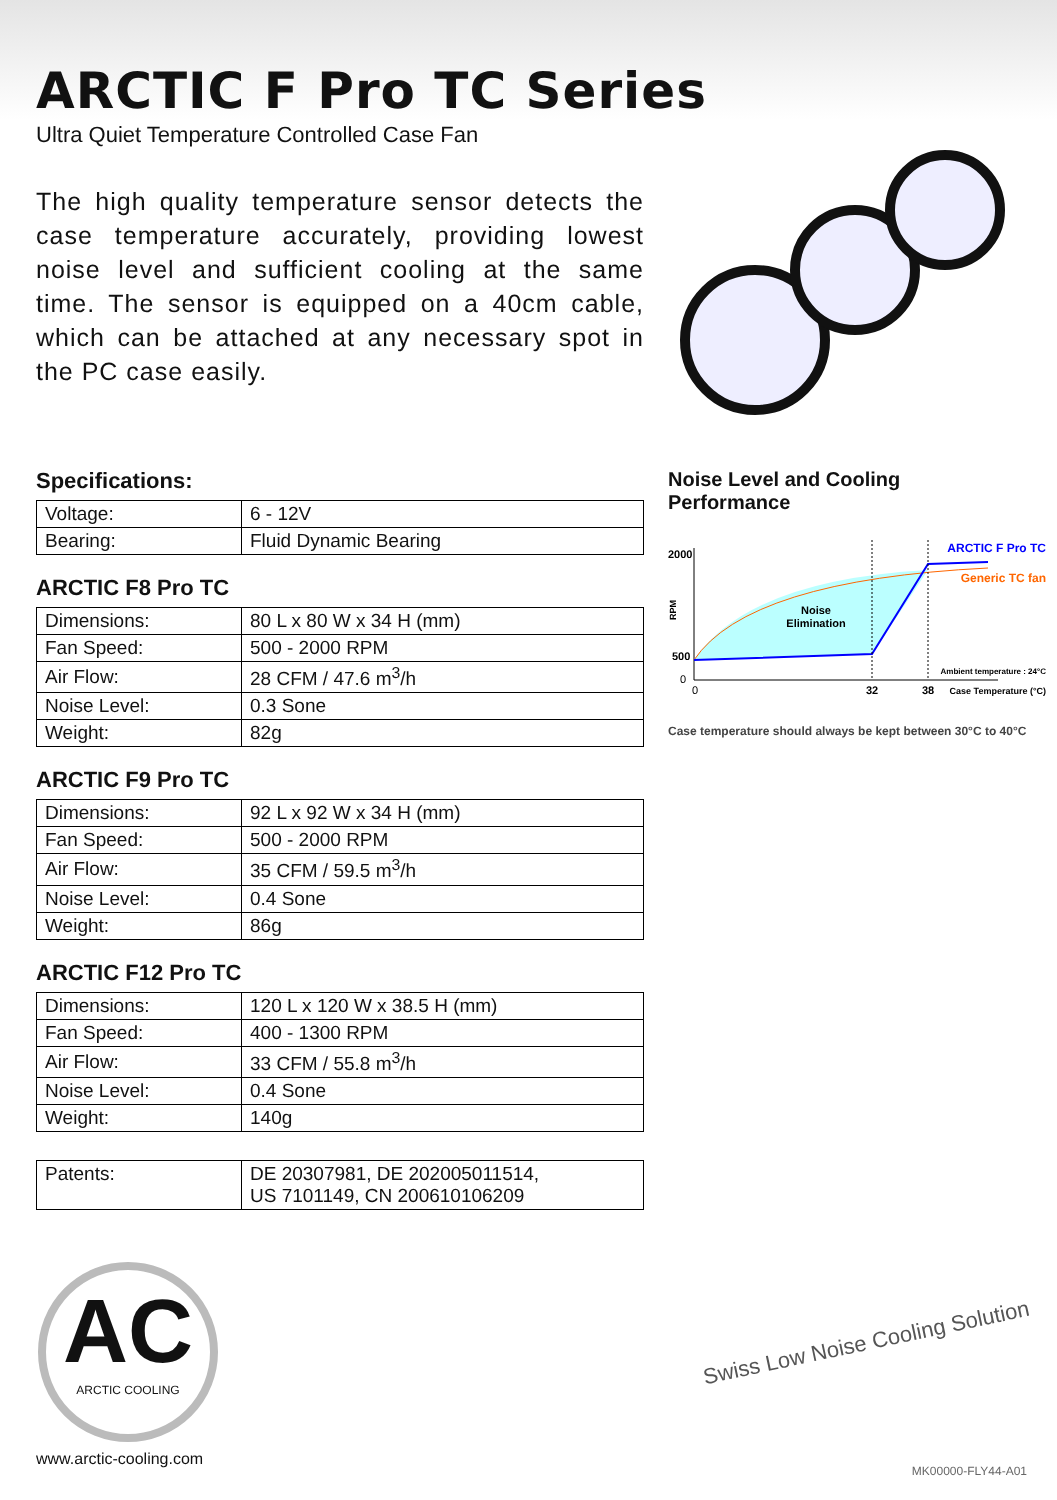ARCTIC F Pro TC Series
Ultra Quiet Temperature Controlled Case Fan
The high quality temperature sensor detects the case temperature accurately, providing lowest noise level and sufficient cooling at the same time. The sensor is equipped on a 40cm cable, which can be attached at any necessary spot in the PC case easily.
Specifications:
| Voltage: | 6 - 12V |
| Bearing: | Fluid Dynamic Bearing |
ARCTIC F8 Pro TC
| Dimensions: | 80 L x 80 W x 34 H (mm) |
| Fan Speed: | 500 - 2000 RPM |
| Air Flow: | 28 CFM / 47.6 m<sup>3</sup>/h |
| Noise Level: | 0.3 Sone |
| Weight: | 82g |
ARCTIC F9 Pro TC
| Dimensions: | 92 L x 92 W x 34 H (mm) |
| Fan Speed: | 500 - 2000 RPM |
| Air Flow: | 35 CFM / 59.5 m<sup>3</sup>/h |
| Noise Level: | 0.4 Sone |
| Weight: | 86g |
ARCTIC F12 Pro TC
| Dimensions: | 120 L x 120 W x 38.5 H (mm) |
| Fan Speed: | 400 - 1300 RPM |
| Air Flow: | 33 CFM / 55.8 m<sup>3</sup>/h |
| Noise Level: | 0.4 Sone |
| Weight: | 140g |
| Patents: | DE 20307981, DE 202005011514, US 7101149, CN 200610106209 |
Noise Level and Cooling Performance
2000
500
0
RPM
Noise
Elimination
ARCTIC F Pro TC
Generic TC fan
Ambient temperature : 24°C
0
32
38
Case Temperature (°C)
Case temperature should always be kept between 30°C to 40°C
AC
ARCTIC COOLING
Swiss Low Noise Cooling Solution
www.arctic-cooling.com
MK00000-FLY44-A01